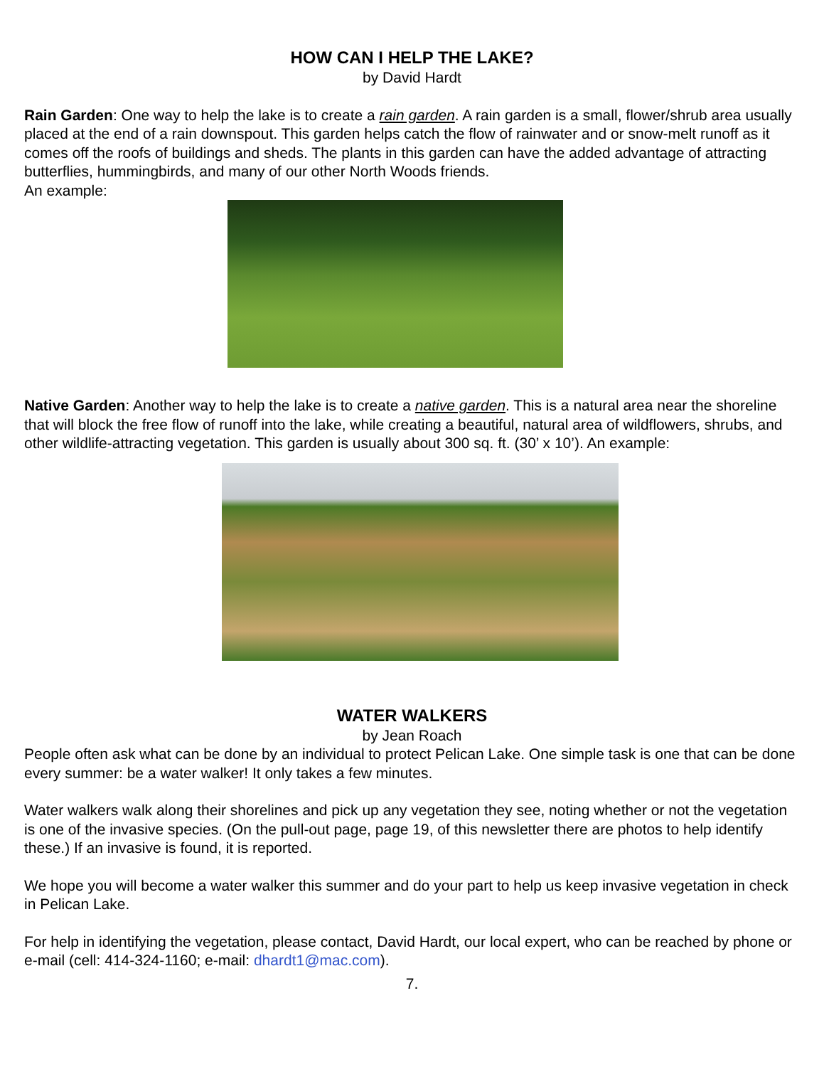HOW CAN I HELP THE LAKE?
by David Hardt
Rain Garden: One way to help the lake is to create a rain garden. A rain garden is a small, flower/shrub area usually placed at the end of a rain downspout. This garden helps catch the flow of rainwater and or snow-melt runoff as it comes off the roofs of buildings and sheds. The plants in this garden can have the added advantage of attracting butterflies, hummingbirds, and many of our other North Woods friends.
An example:
Native Garden: Another way to help the lake is to create a native garden. This is a natural area near the shoreline that will block the free flow of runoff into the lake, while creating a beautiful, natural area of wildflowers, shrubs, and other wildlife-attracting vegetation. This garden is usually about 300 sq. ft. (30’ x 10’). An example:
WATER WALKERS
by Jean Roach
People often ask what can be done by an individual to protect Pelican Lake. One simple task is one that can be done every summer: be a water walker! It only takes a few minutes.
Water walkers walk along their shorelines and pick up any vegetation they see, noting whether or not the vegetation is one of the invasive species. (On the pull-out page, page 19, of this newsletter there are photos to help identify these.) If an invasive is found, it is reported.
We hope you will become a water walker this summer and do your part to help us keep invasive vegetation in check in Pelican Lake.
For help in identifying the vegetation, please contact, David Hardt, our local expert, who can be reached by phone or e-mail (cell: 414-324-1160; e-mail: dhardt1@mac.com).
7.